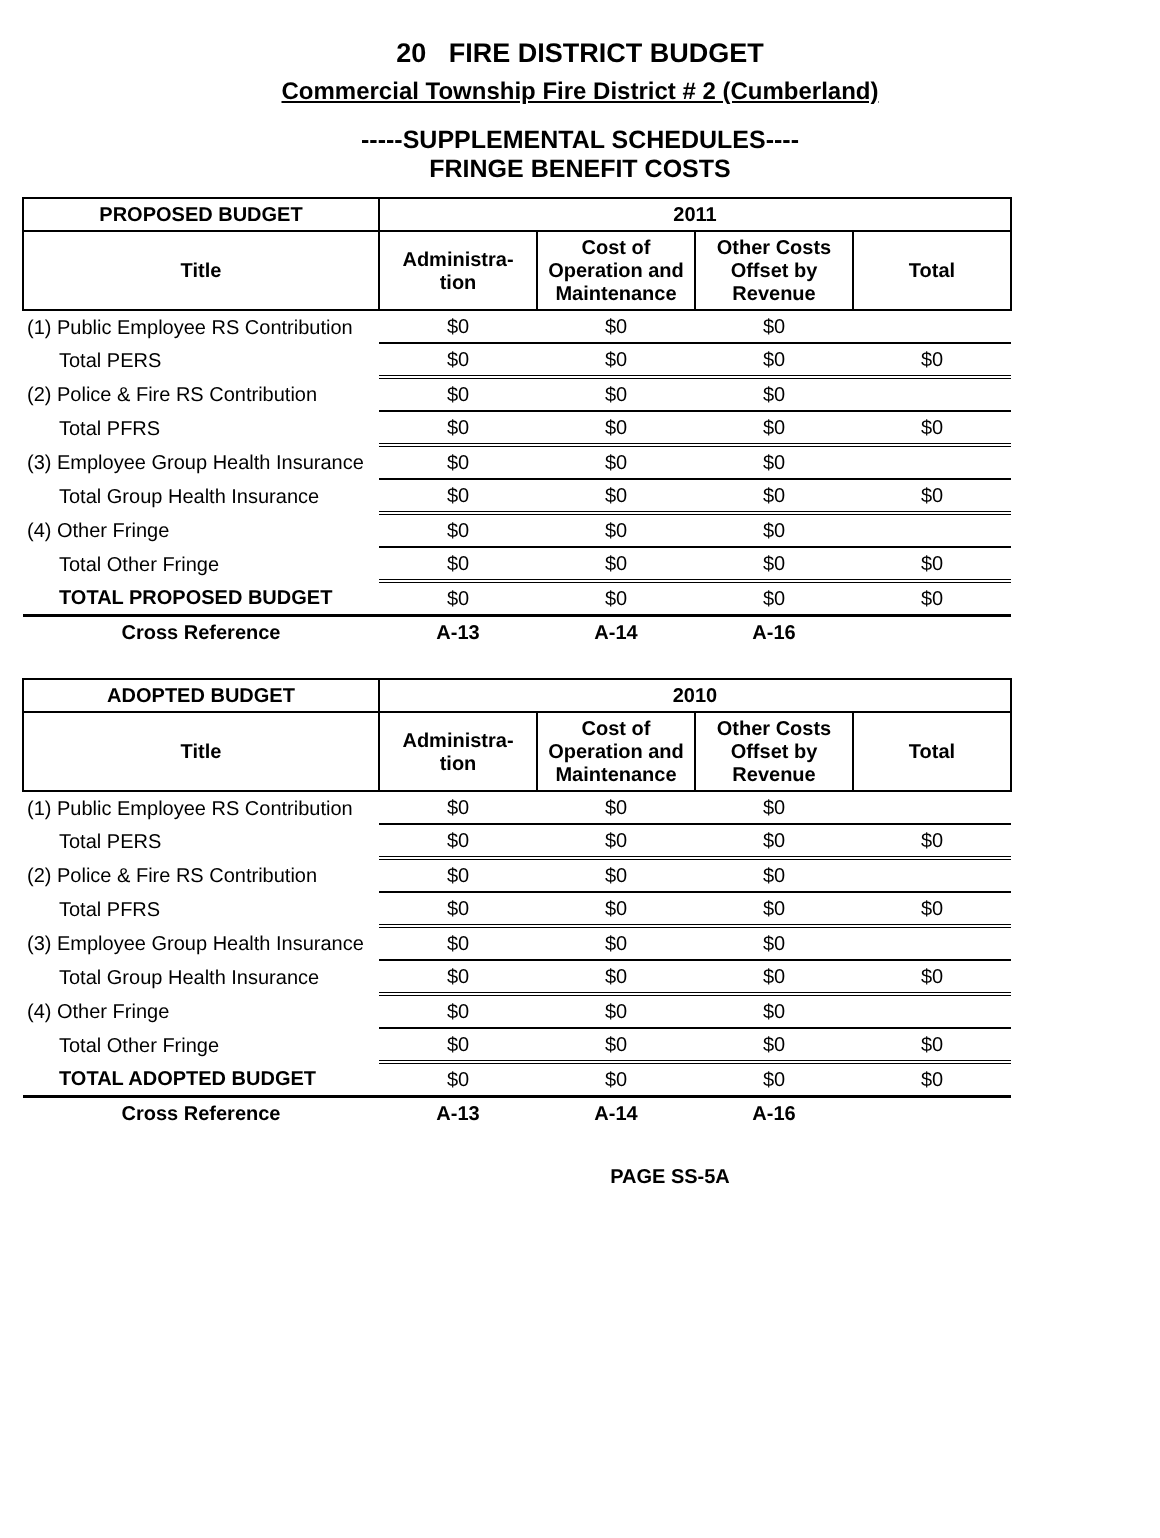20 FIRE DISTRICT BUDGET
Commercial Township Fire District # 2 (Cumberland)
-----SUPPLEMENTAL SCHEDULES----
FRINGE BENEFIT COSTS
| PROPOSED BUDGET | 2011 | | | |
| --- | --- | --- | --- | --- |
| Title | Administra- tion | Cost of Operation and Maintenance | Other Costs Offset by Revenue | Total |
| (1) Public Employee RS Contribution | $0 | $0 | $0 | |
| Total PERS | $0 | $0 | $0 | $0 |
| (2) Police & Fire RS Contribution | $0 | $0 | $0 | |
| Total PFRS | $0 | $0 | $0 | $0 |
| (3) Employee Group Health Insurance | $0 | $0 | $0 | |
| Total Group Health Insurance | $0 | $0 | $0 | $0 |
| (4) Other Fringe | $0 | $0 | $0 | |
| Total Other Fringe | $0 | $0 | $0 | $0 |
| TOTAL PROPOSED BUDGET | $0 | $0 | $0 | $0 |
| Cross Reference | A-13 | A-14 | A-16 | |
| ADOPTED BUDGET | 2010 | | | |
| --- | --- | --- | --- | --- |
| Title | Administra- tion | Cost of Operation and Maintenance | Other Costs Offset by Revenue | Total |
| (1) Public Employee RS Contribution | $0 | $0 | $0 | |
| Total PERS | $0 | $0 | $0 | $0 |
| (2) Police & Fire RS Contribution | $0 | $0 | $0 | |
| Total PFRS | $0 | $0 | $0 | $0 |
| (3) Employee Group Health Insurance | $0 | $0 | $0 | |
| Total Group Health Insurance | $0 | $0 | $0 | $0 |
| (4) Other Fringe | $0 | $0 | $0 | |
| Total Other Fringe | $0 | $0 | $0 | $0 |
| TOTAL ADOPTED BUDGET | $0 | $0 | $0 | $0 |
| Cross Reference | A-13 | A-14 | A-16 | |
PAGE SS-5A